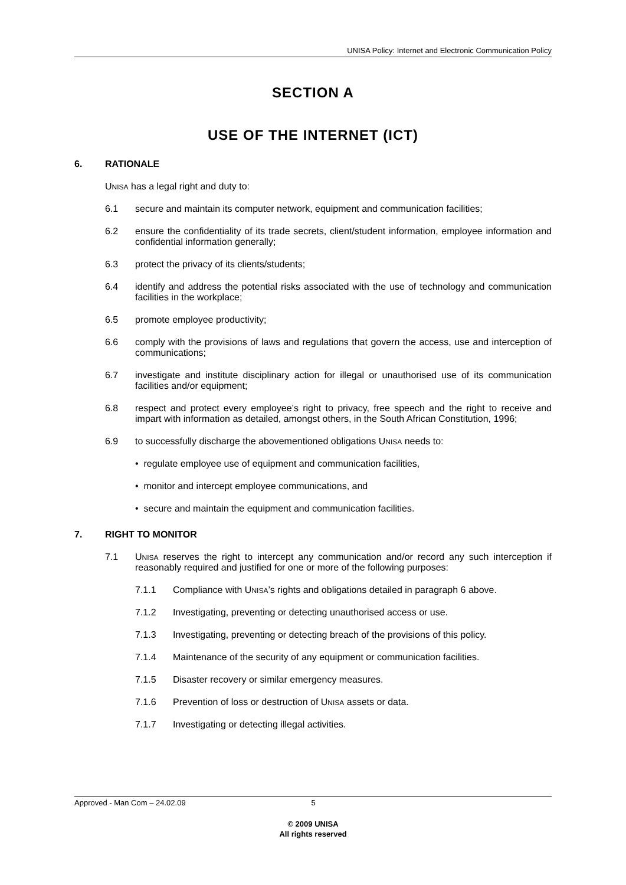UNISA Policy: Internet and Electronic Communication Policy
SECTION A
USE OF THE INTERNET (ICT)
6. RATIONALE
UNISA has a legal right and duty to:
6.1 secure and maintain its computer network, equipment and communication facilities;
6.2 ensure the confidentiality of its trade secrets, client/student information, employee information and confidential information generally;
6.3 protect the privacy of its clients/students;
6.4 identify and address the potential risks associated with the use of technology and communication facilities in the workplace;
6.5 promote employee productivity;
6.6 comply with the provisions of laws and regulations that govern the access, use and interception of communications;
6.7 investigate and institute disciplinary action for illegal or unauthorised use of its communication facilities and/or equipment;
6.8 respect and protect every employee’s right to privacy, free speech and the right to receive and impart with information as detailed, amongst others, in the South African Constitution, 1996;
6.9 to successfully discharge the abovementioned obligations UNISA needs to:
• regulate employee use of equipment and communication facilities,
• monitor and intercept employee communications, and
• secure and maintain the equipment and communication facilities.
7. RIGHT TO MONITOR
7.1 UNISA reserves the right to intercept any communication and/or record any such interception if reasonably required and justified for one or more of the following purposes:
7.1.1 Compliance with UNISA’s rights and obligations detailed in paragraph 6 above.
7.1.2 Investigating, preventing or detecting unauthorised access or use.
7.1.3 Investigating, preventing or detecting breach of the provisions of this policy.
7.1.4 Maintenance of the security of any equipment or communication facilities.
7.1.5 Disaster recovery or similar emergency measures.
7.1.6 Prevention of loss or destruction of UNISA assets or data.
7.1.7 Investigating or detecting illegal activities.
Approved - Man Com – 24.02.09 5
© 2009 UNISA
All rights reserved